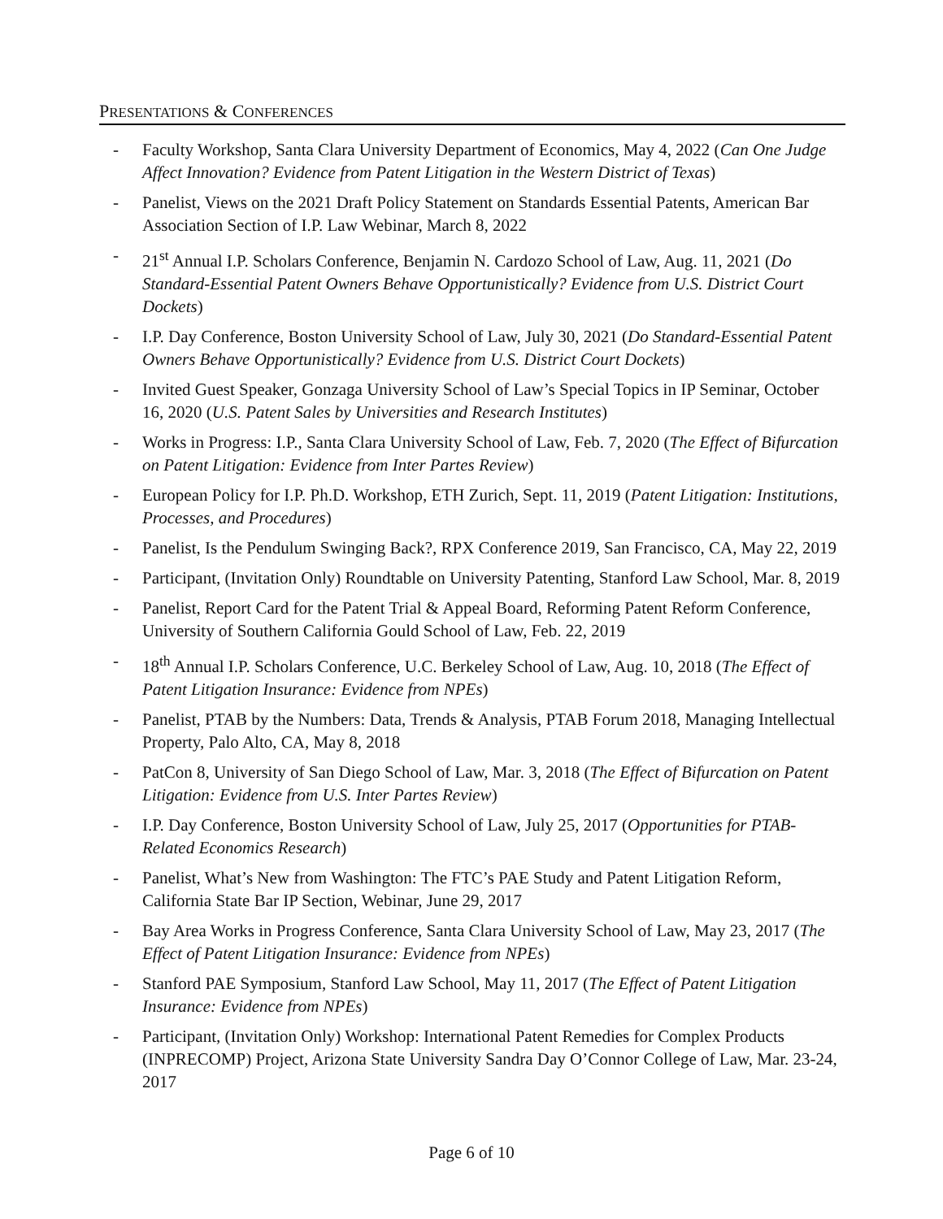PRESENTATIONS & CONFERENCES
- Faculty Workshop, Santa Clara University Department of Economics, May 4, 2022 (Can One Judge Affect Innovation? Evidence from Patent Litigation in the Western District of Texas)
- Panelist, Views on the 2021 Draft Policy Statement on Standards Essential Patents, American Bar Association Section of I.P. Law Webinar, March 8, 2022
- 21<sup>st</sup> Annual I.P. Scholars Conference, Benjamin N. Cardozo School of Law, Aug. 11, 2021 (Do Standard-Essential Patent Owners Behave Opportunistically? Evidence from U.S. District Court Dockets)
- I.P. Day Conference, Boston University School of Law, July 30, 2021 (Do Standard-Essential Patent Owners Behave Opportunistically? Evidence from U.S. District Court Dockets)
- Invited Guest Speaker, Gonzaga University School of Law’s Special Topics in IP Seminar, October 16, 2020 (U.S. Patent Sales by Universities and Research Institutes)
- Works in Progress: I.P., Santa Clara University School of Law, Feb. 7, 2020 (The Effect of Bifurcation on Patent Litigation: Evidence from Inter Partes Review)
- European Policy for I.P. Ph.D. Workshop, ETH Zurich, Sept. 11, 2019 (Patent Litigation: Institutions, Processes, and Procedures)
- Panelist, Is the Pendulum Swinging Back?, RPX Conference 2019, San Francisco, CA, May 22, 2019
- Participant, (Invitation Only) Roundtable on University Patenting, Stanford Law School, Mar. 8, 2019
- Panelist, Report Card for the Patent Trial & Appeal Board, Reforming Patent Reform Conference, University of Southern California Gould School of Law, Feb. 22, 2019
- 18<sup>th</sup> Annual I.P. Scholars Conference, U.C. Berkeley School of Law, Aug. 10, 2018 (The Effect of Patent Litigation Insurance: Evidence from NPEs)
- Panelist, PTAB by the Numbers: Data, Trends & Analysis, PTAB Forum 2018, Managing Intellectual Property, Palo Alto, CA, May 8, 2018
- PatCon 8, University of San Diego School of Law, Mar. 3, 2018 (The Effect of Bifurcation on Patent Litigation: Evidence from U.S. Inter Partes Review)
- I.P. Day Conference, Boston University School of Law, July 25, 2017 (Opportunities for PTAB-Related Economics Research)
- Panelist, What’s New from Washington: The FTC’s PAE Study and Patent Litigation Reform, California State Bar IP Section, Webinar, June 29, 2017
- Bay Area Works in Progress Conference, Santa Clara University School of Law, May 23, 2017 (The Effect of Patent Litigation Insurance: Evidence from NPEs)
- Stanford PAE Symposium, Stanford Law School, May 11, 2017 (The Effect of Patent Litigation Insurance: Evidence from NPEs)
- Participant, (Invitation Only) Workshop: International Patent Remedies for Complex Products (INPRECOMP) Project, Arizona State University Sandra Day O’Connor College of Law, Mar. 23-24, 2017
Page 6 of 10